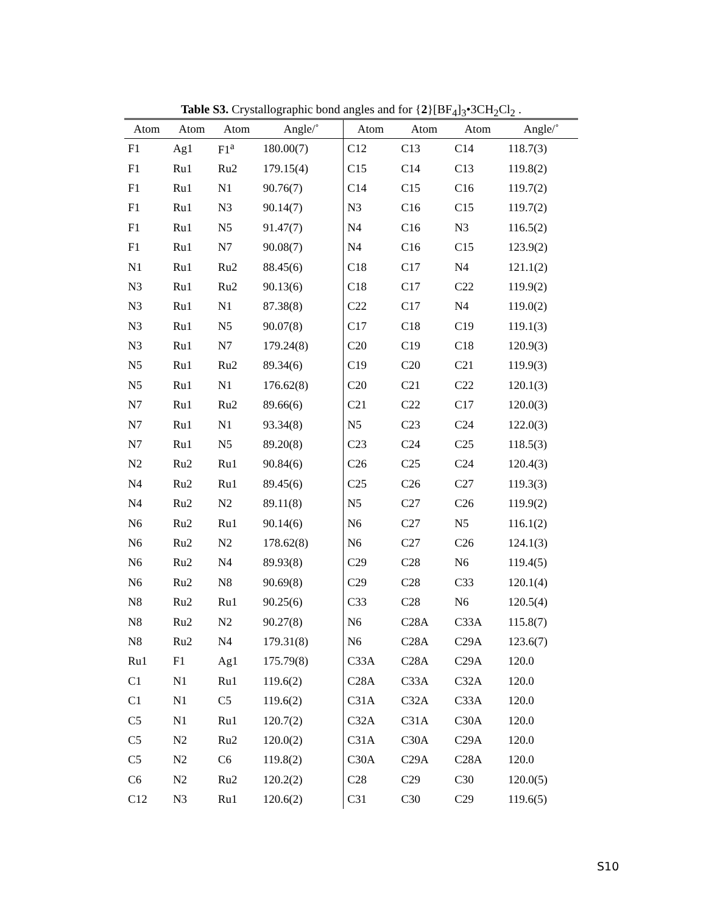Table S3. Crystallographic bond angles and for {2}[BF<sub>4</sub>]<sub>3</sub>•3CH<sub>2</sub>Cl<sub>2</sub> .
| Atom | Atom | Atom | Angle/˚ | Atom | Atom | Atom | Angle/˚ |
| --- | --- | --- | --- | --- | --- | --- | --- |
| F1 | Ag1 | F1<sup>a</sup> | 180.00(7) | C12 | C13 | C14 | 118.7(3) |
| F1 | Ru1 | Ru2 | 179.15(4) | C15 | C14 | C13 | 119.8(2) |
| F1 | Ru1 | N1 | 90.76(7) | C14 | C15 | C16 | 119.7(2) |
| F1 | Ru1 | N3 | 90.14(7) | N3 | C16 | C15 | 119.7(2) |
| F1 | Ru1 | N5 | 91.47(7) | N4 | C16 | N3 | 116.5(2) |
| F1 | Ru1 | N7 | 90.08(7) | N4 | C16 | C15 | 123.9(2) |
| N1 | Ru1 | Ru2 | 88.45(6) | C18 | C17 | N4 | 121.1(2) |
| N3 | Ru1 | Ru2 | 90.13(6) | C18 | C17 | C22 | 119.9(2) |
| N3 | Ru1 | N1 | 87.38(8) | C22 | C17 | N4 | 119.0(2) |
| N3 | Ru1 | N5 | 90.07(8) | C17 | C18 | C19 | 119.1(3) |
| N3 | Ru1 | N7 | 179.24(8) | C20 | C19 | C18 | 120.9(3) |
| N5 | Ru1 | Ru2 | 89.34(6) | C19 | C20 | C21 | 119.9(3) |
| N5 | Ru1 | N1 | 176.62(8) | C20 | C21 | C22 | 120.1(3) |
| N7 | Ru1 | Ru2 | 89.66(6) | C21 | C22 | C17 | 120.0(3) |
| N7 | Ru1 | N1 | 93.34(8) | N5 | C23 | C24 | 122.0(3) |
| N7 | Ru1 | N5 | 89.20(8) | C23 | C24 | C25 | 118.5(3) |
| N2 | Ru2 | Ru1 | 90.84(6) | C26 | C25 | C24 | 120.4(3) |
| N4 | Ru2 | Ru1 | 89.45(6) | C25 | C26 | C27 | 119.3(3) |
| N4 | Ru2 | N2 | 89.11(8) | N5 | C27 | C26 | 119.9(2) |
| N6 | Ru2 | Ru1 | 90.14(6) | N6 | C27 | N5 | 116.1(2) |
| N6 | Ru2 | N2 | 178.62(8) | N6 | C27 | C26 | 124.1(3) |
| N6 | Ru2 | N4 | 89.93(8) | C29 | C28 | N6 | 119.4(5) |
| N6 | Ru2 | N8 | 90.69(8) | C29 | C28 | C33 | 120.1(4) |
| N8 | Ru2 | Ru1 | 90.25(6) | C33 | C28 | N6 | 120.5(4) |
| N8 | Ru2 | N2 | 90.27(8) | N6 | C28A | C33A | 115.8(7) |
| N8 | Ru2 | N4 | 179.31(8) | N6 | C28A | C29A | 123.6(7) |
| Ru1 | F1 | Ag1 | 175.79(8) | C33A | C28A | C29A | 120.0 |
| C1 | N1 | Ru1 | 119.6(2) | C28A | C33A | C32A | 120.0 |
| C1 | N1 | C5 | 119.6(2) | C31A | C32A | C33A | 120.0 |
| C5 | N1 | Ru1 | 120.7(2) | C32A | C31A | C30A | 120.0 |
| C5 | N2 | Ru2 | 120.0(2) | C31A | C30A | C29A | 120.0 |
| C5 | N2 | C6 | 119.8(2) | C30A | C29A | C28A | 120.0 |
| C6 | N2 | Ru2 | 120.2(2) | C28 | C29 | C30 | 120.0(5) |
| C12 | N3 | Ru1 | 120.6(2) | C31 | C30 | C29 | 119.6(5) |
S10